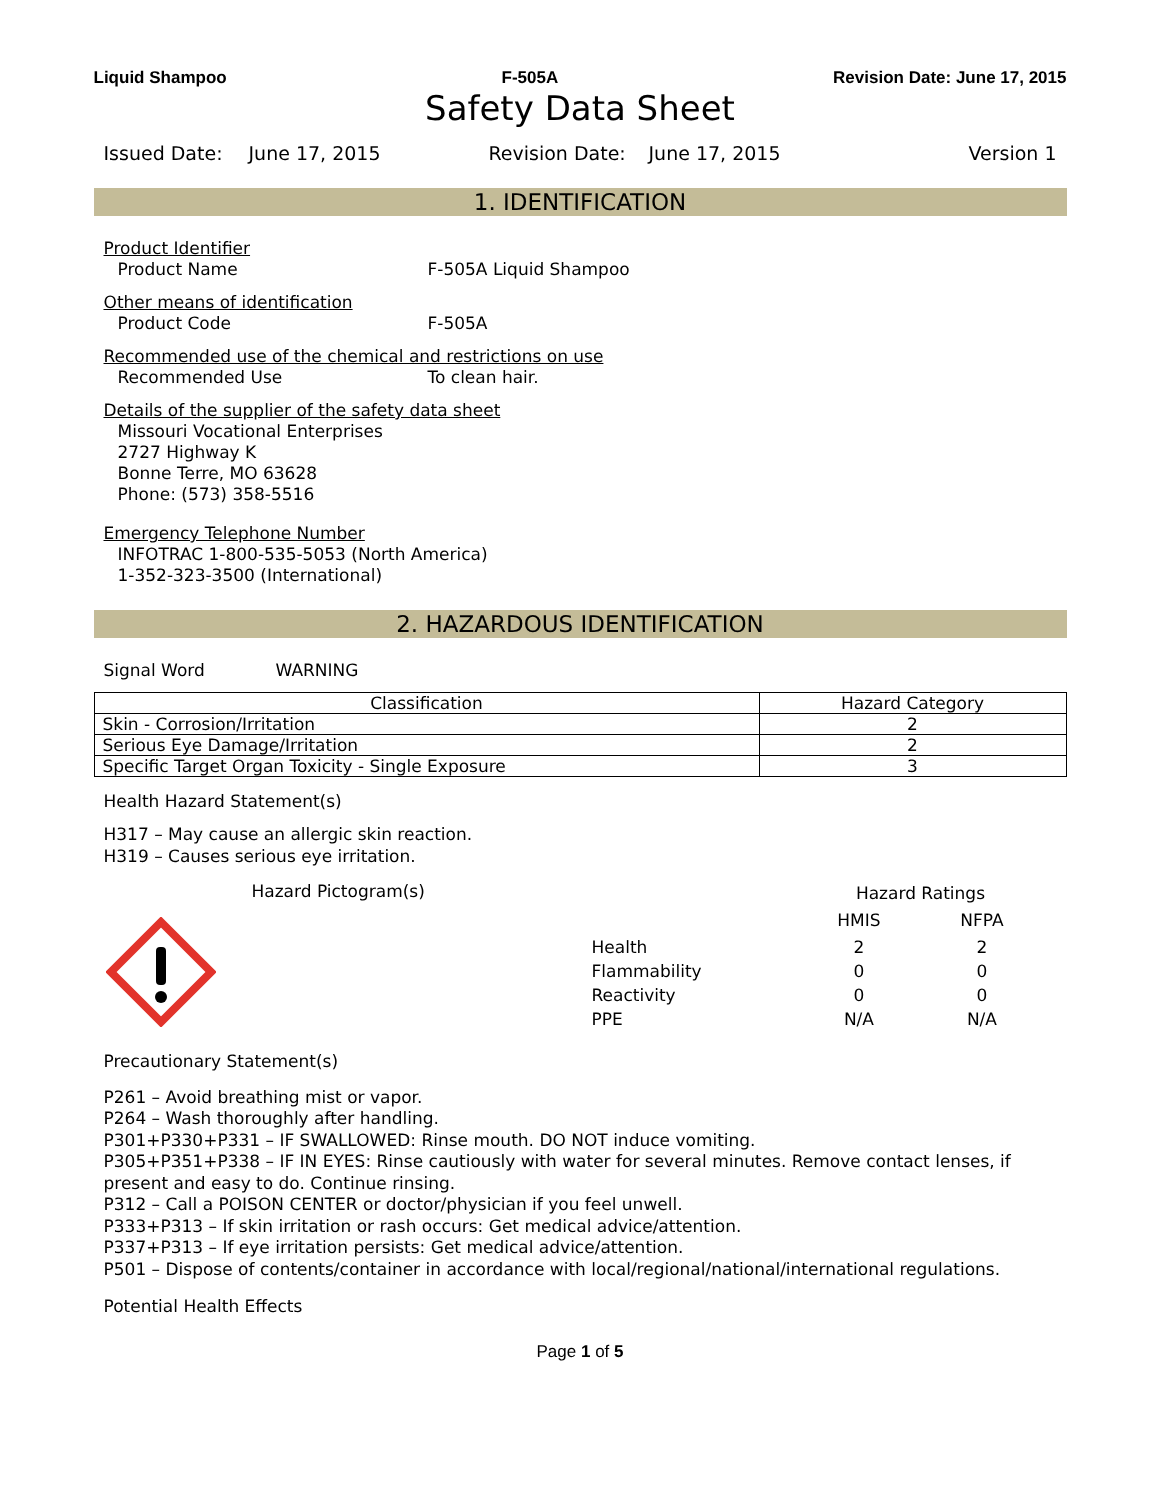Liquid Shampoo F-505A Revision Date: June 17, 2015
Safety Data Sheet
Issued Date: June 17, 2015 Revision Date: June 17, 2015 Version 1
1. IDENTIFICATION
Product Identifier
Product Name F-505A Liquid Shampoo
Other means of identification
Product Code F-505A
Recommended use of the chemical and restrictions on use
Recommended Use To clean hair.
Details of the supplier of the safety data sheet
Missouri Vocational Enterprises
2727 Highway K
Bonne Terre, MO 63628
Phone: (573) 358-5516
Emergency Telephone Number
INFOTRAC 1-800-535-5053 (North America)
1-352-323-3500 (International)
2. HAZARDOUS IDENTIFICATION
Signal Word WARNING
| Classification | Hazard Category |
| --- | --- |
| Skin - Corrosion/Irritation | 2 |
| Serious Eye Damage/Irritation | 2 |
| Specific Target Organ Toxicity - Single Exposure | 3 |
Health Hazard Statement(s)
H317 – May cause an allergic skin reaction.
H319 – Causes serious eye irritation.
Hazard Pictogram(s)
| | Hazard Ratings | |
| | HMIS | NFPA |
| Health | 2 | 2 |
| Flammability | 0 | 0 |
| Reactivity | 0 | 0 |
| PPE | N/A | N/A |
Precautionary Statement(s)
P261 – Avoid breathing mist or vapor.
P264 – Wash thoroughly after handling.
P301+P330+P331 – IF SWALLOWED: Rinse mouth. DO NOT induce vomiting.
P305+P351+P338 – IF IN EYES: Rinse cautiously with water for several minutes. Remove contact lenses, if present and easy to do. Continue rinsing.
P312 – Call a POISON CENTER or doctor/physician if you feel unwell.
P333+P313 – If skin irritation or rash occurs: Get medical advice/attention.
P337+P313 – If eye irritation persists: Get medical advice/attention.
P501 – Dispose of contents/container in accordance with local/regional/national/international regulations.
Potential Health Effects
Page 1 of 5